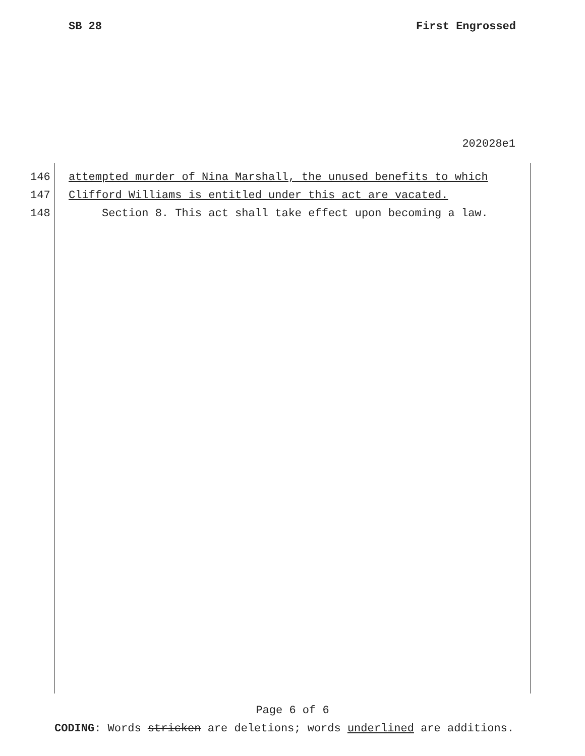SB 28 First Engrossed
202028e1
146 attempted murder of Nina Marshall, the unused benefits to which
147 Clifford Williams is entitled under this act are vacated.
148 Section 8. This act shall take effect upon becoming a law.
Page 6 of 6
CODING: Words stricken are deletions; words underlined are additions.